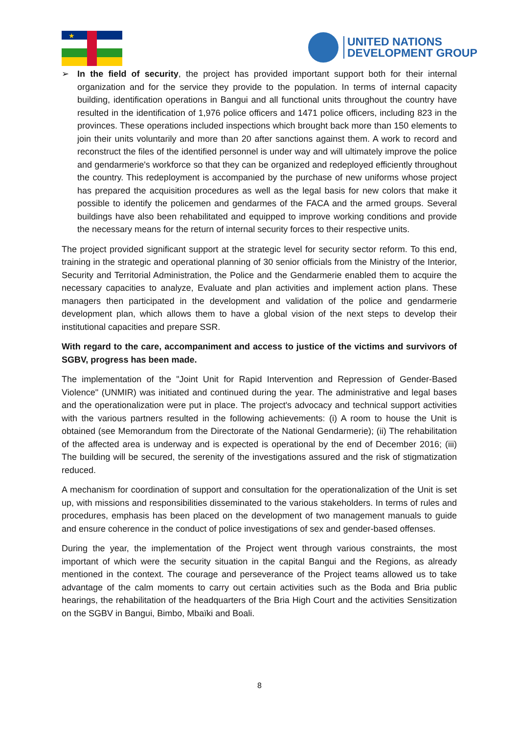★
UNITED NATIONS
DEVELOPMENT GROUP
➢ In the field of security, the project has provided important support both for their internal organization and for the service they provide to the population. In terms of internal capacity building, identification operations in Bangui and all functional units throughout the country have resulted in the identification of 1,976 police officers and 1471 police officers, including 823 in the provinces. These operations included inspections which brought back more than 150 elements to join their units voluntarily and more than 20 after sanctions against them. A work to record and reconstruct the files of the identified personnel is under way and will ultimately improve the police and gendarmerie's workforce so that they can be organized and redeployed efficiently throughout the country. This redeployment is accompanied by the purchase of new uniforms whose project has prepared the acquisition procedures as well as the legal basis for new colors that make it possible to identify the policemen and gendarmes of the FACA and the armed groups. Several buildings have also been rehabilitated and equipped to improve working conditions and provide the necessary means for the return of internal security forces to their respective units.
The project provided significant support at the strategic level for security sector reform. To this end, training in the strategic and operational planning of 30 senior officials from the Ministry of the Interior, Security and Territorial Administration, the Police and the Gendarmerie enabled them to acquire the necessary capacities to analyze, Evaluate and plan activities and implement action plans. These managers then participated in the development and validation of the police and gendarmerie development plan, which allows them to have a global vision of the next steps to develop their institutional capacities and prepare SSR.
With regard to the care, accompaniment and access to justice of the victims and survivors of SGBV, progress has been made.
The implementation of the "Joint Unit for Rapid Intervention and Repression of Gender-Based Violence" (UNMIR) was initiated and continued during the year. The administrative and legal bases and the operationalization were put in place. The project's advocacy and technical support activities with the various partners resulted in the following achievements: (i) A room to house the Unit is obtained (see Memorandum from the Directorate of the National Gendarmerie); (ii) The rehabilitation of the affected area is underway and is expected is operational by the end of December 2016; (iii) The building will be secured, the serenity of the investigations assured and the risk of stigmatization reduced.
A mechanism for coordination of support and consultation for the operationalization of the Unit is set up, with missions and responsibilities disseminated to the various stakeholders. In terms of rules and procedures, emphasis has been placed on the development of two management manuals to guide and ensure coherence in the conduct of police investigations of sex and gender-based offenses.
During the year, the implementation of the Project went through various constraints, the most important of which were the security situation in the capital Bangui and the Regions, as already mentioned in the context. The courage and perseverance of the Project teams allowed us to take advantage of the calm moments to carry out certain activities such as the Boda and Bria public hearings, the rehabilitation of the headquarters of the Bria High Court and the activities Sensitization on the SGBV in Bangui, Bimbo, Mbaïki and Boali.
8